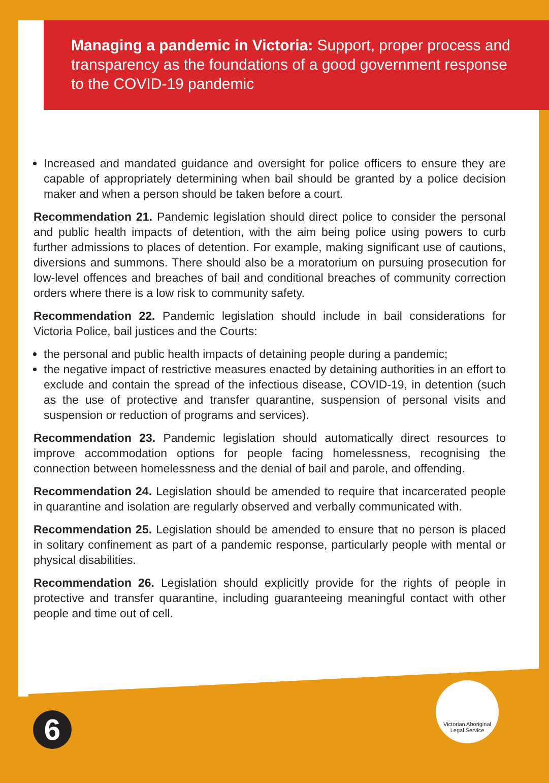Managing a pandemic in Victoria: Support, proper process and transparency as the foundations of a good government response to the COVID-19 pandemic
Increased and mandated guidance and oversight for police officers to ensure they are capable of appropriately determining when bail should be granted by a police decision maker and when a person should be taken before a court.
Recommendation 21. Pandemic legislation should direct police to consider the personal and public health impacts of detention, with the aim being police using powers to curb further admissions to places of detention. For example, making significant use of cautions, diversions and summons. There should also be a moratorium on pursuing prosecution for low-level offences and breaches of bail and conditional breaches of community correction orders where there is a low risk to community safety.
Recommendation 22. Pandemic legislation should include in bail considerations for Victoria Police, bail justices and the Courts:
the personal and public health impacts of detaining people during a pandemic;
the negative impact of restrictive measures enacted by detaining authorities in an effort to exclude and contain the spread of the infectious disease, COVID-19, in detention (such as the use of protective and transfer quarantine, suspension of personal visits and suspension or reduction of programs and services).
Recommendation 23. Pandemic legislation should automatically direct resources to improve accommodation options for people facing homelessness, recognising the connection between homelessness and the denial of bail and parole, and offending.
Recommendation 24. Legislation should be amended to require that incarcerated people in quarantine and isolation are regularly observed and verbally communicated with.
Recommendation 25. Legislation should be amended to ensure that no person is placed in solitary confinement as part of a pandemic response, particularly people with mental or physical disabilities.
Recommendation 26. Legislation should explicitly provide for the rights of people in protective and transfer quarantine, including guaranteeing meaningful contact with other people and time out of cell.
6
Victorian Aboriginal
Legal Service